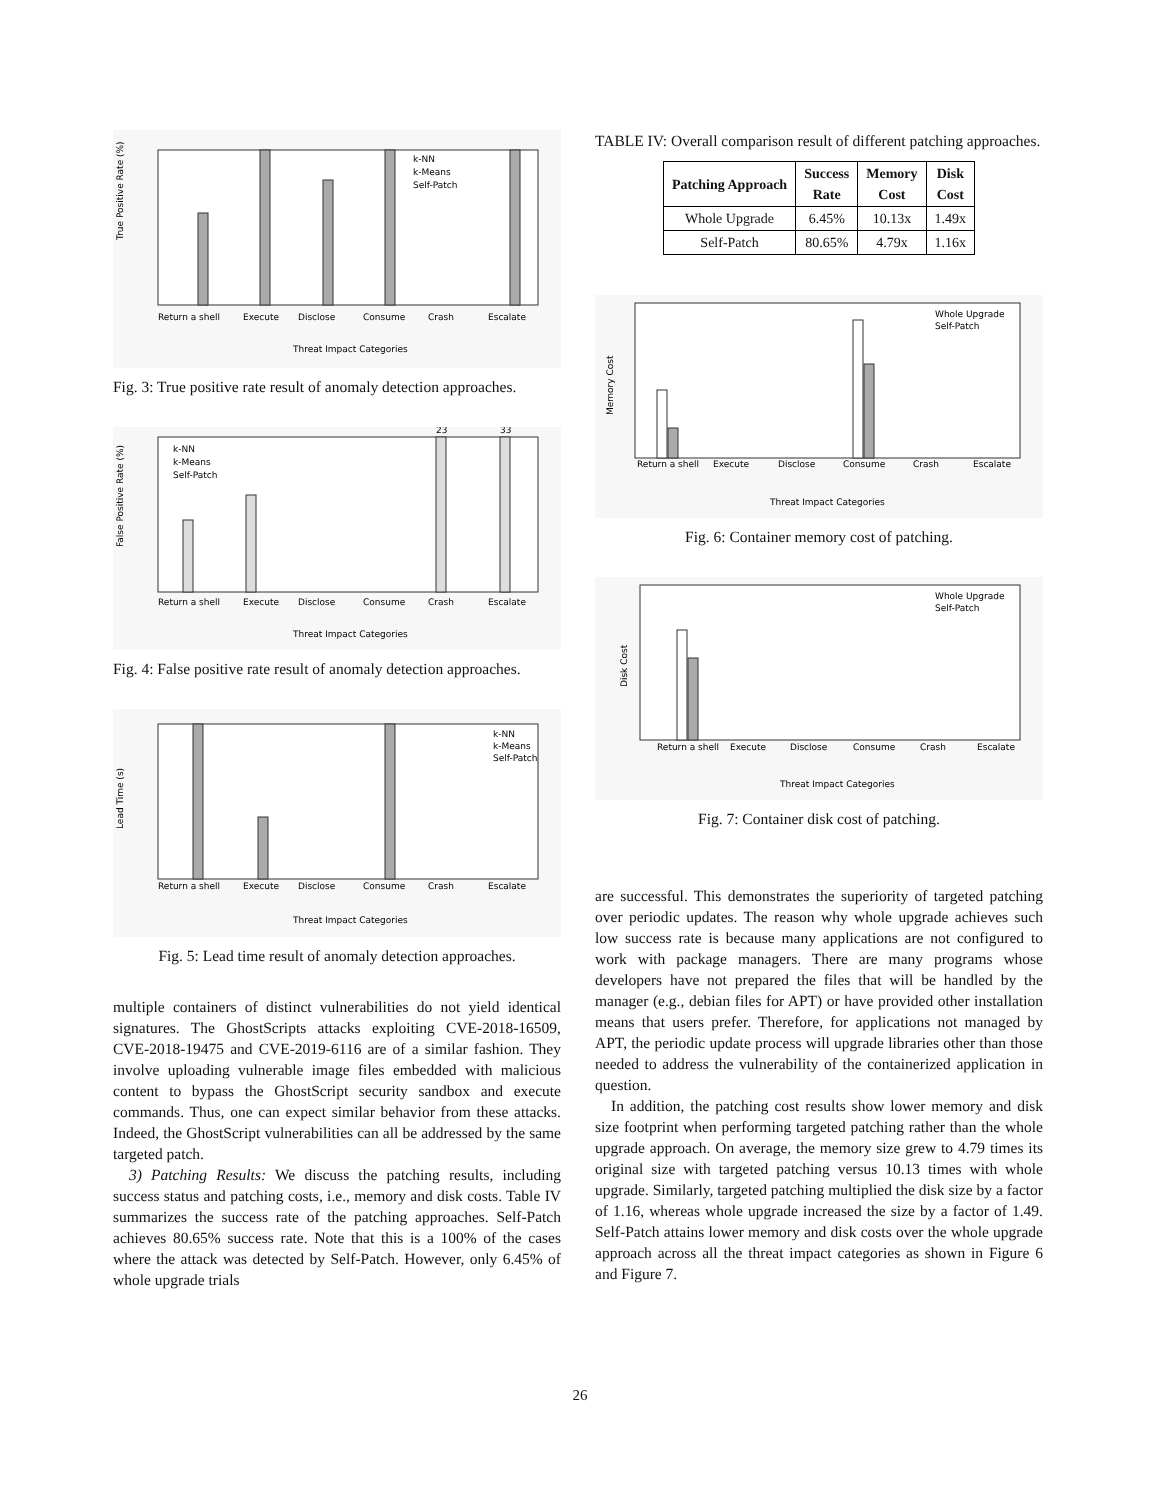True Positive Rate (%)
k-NN
k-Means
Self-Patch
Return a shell
Execute
Disclose
Consume
Crash
Escalate
Threat Impact Categories
Fig. 3: True positive rate result of anomaly detection approaches.
False Positive Rate (%)
k-NN
k-Means
Self-Patch
23
33
Return a shell
Execute
Disclose
Consume
Crash
Escalate
Threat Impact Categories
Fig. 4: False positive rate result of anomaly detection approaches.
Lead Time (s)
k-NN
k-Means
Self-Patch
Return a shell
Execute
Disclose
Consume
Crash
Escalate
Threat Impact Categories
Fig. 5: Lead time result of anomaly detection approaches.
multiple containers of distinct vulnerabilities do not yield identical signatures. The GhostScripts attacks exploiting CVE-2018-16509, CVE-2018-19475 and CVE-2019-6116 are of a similar fashion. They involve uploading vulnerable image files embedded with malicious content to bypass the GhostScript security sandbox and execute commands. Thus, one can expect similar behavior from these attacks. Indeed, the GhostScript vulnerabilities can all be addressed by the same targeted patch.
3) Patching Results: We discuss the patching results, including success status and patching costs, i.e., memory and disk costs. Table IV summarizes the success rate of the patching approaches. Self-Patch achieves 80.65% success rate. Note that this is a 100% of the cases where the attack was detected by Self-Patch. However, only 6.45% of whole upgrade trials
TABLE IV: Overall comparison result of different patching approaches.
| Patching Approach | Success Rate | Memory Cost | Disk Cost |
| --- | --- | --- | --- |
| Whole Upgrade | 6.45% | 10.13x | 1.49x |
| Self-Patch | 80.65% | 4.79x | 1.16x |
Memory Cost
Whole Upgrade
Self-Patch
Return a shell
Execute
Disclose
Consume
Crash
Escalate
Threat Impact Categories
Fig. 6: Container memory cost of patching.
Disk Cost
Whole Upgrade
Self-Patch
Return a shell
Execute
Disclose
Consume
Crash
Escalate
Threat Impact Categories
Fig. 7: Container disk cost of patching.
are successful. This demonstrates the superiority of targeted patching over periodic updates. The reason why whole upgrade achieves such low success rate is because many applications are not configured to work with package managers. There are many programs whose developers have not prepared the files that will be handled by the manager (e.g., debian files for APT) or have provided other installation means that users prefer. Therefore, for applications not managed by APT, the periodic update process will upgrade libraries other than those needed to address the vulnerability of the containerized application in question.
In addition, the patching cost results show lower memory and disk size footprint when performing targeted patching rather than the whole upgrade approach. On average, the memory size grew to 4.79 times its original size with targeted patching versus 10.13 times with whole upgrade. Similarly, targeted patching multiplied the disk size by a factor of 1.16, whereas whole upgrade increased the size by a factor of 1.49. Self-Patch attains lower memory and disk costs over the whole upgrade approach across all the threat impact categories as shown in Figure 6 and Figure 7.
26